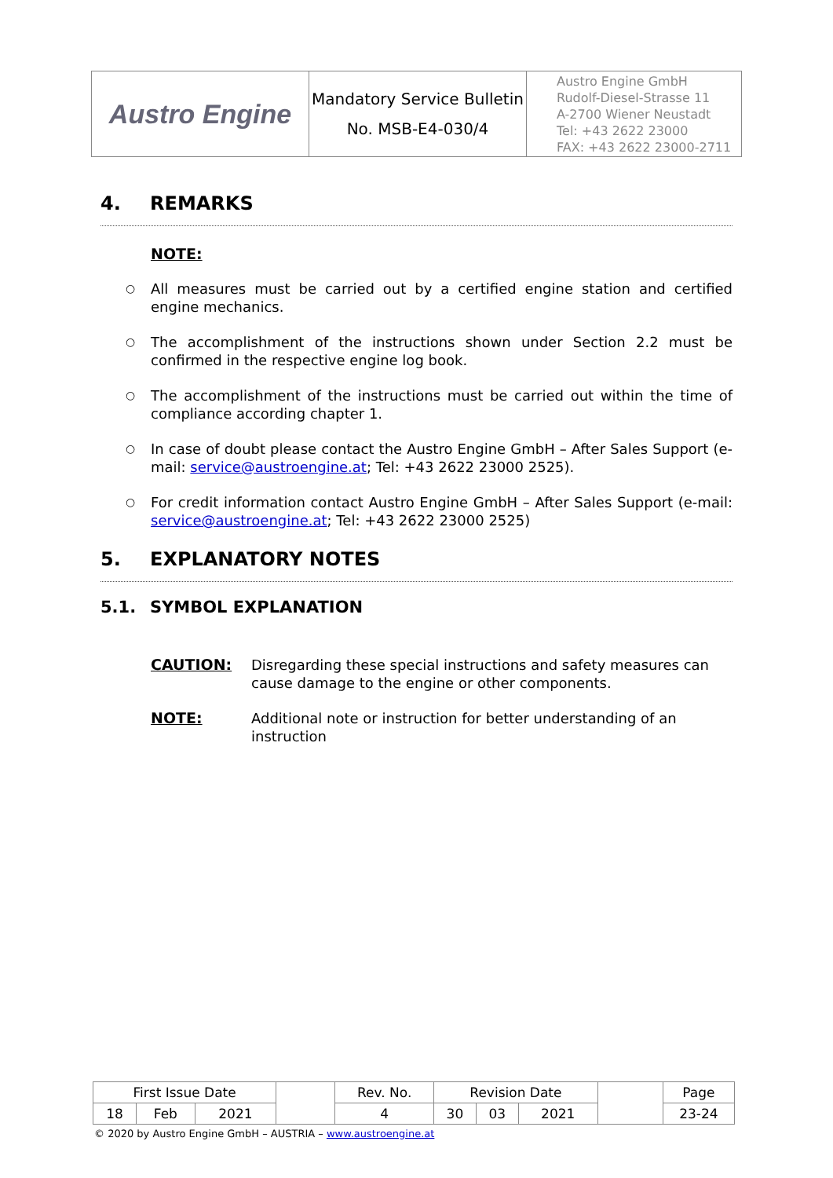| Austro Engine | Mandatory Service Bulletin No. MSB-E4-030/4 | Austro Engine GmbH Rudolf-Diesel-Strasse 11 A-2700 Wiener Neustadt Tel: +43 2622 23000 FAX: +43 2622 23000-2711 |
4. REMARKS
NOTE:
○ All measures must be carried out by a certified engine station and certified engine mechanics.
○ The accomplishment of the instructions shown under Section 2.2 must be confirmed in the respective engine log book.
○ The accomplishment of the instructions must be carried out within the time of compliance according chapter 1.
○ In case of doubt please contact the Austro Engine GmbH – After Sales Support (e-mail: service@austroengine.at; Tel: +43 2622 23000 2525).
○ For credit information contact Austro Engine GmbH – After Sales Support (e-mail: service@austroengine.at; Tel: +43 2622 23000 2525)
5. EXPLANATORY NOTES
5.1. SYMBOL EXPLANATION
CAUTION: Disregarding these special instructions and safety measures can cause damage to the engine or other components.
NOTE: Additional note or instruction for better understanding of an instruction
| First Issue Date | | | | Rev. No. | Revision Date | | | | Page |
| 18 | Feb | 2021 | | 4 | 30 | 03 | 2021 | | 23-24 |
© 2020 by Austro Engine GmbH – AUSTRIA – www.austroengine.at